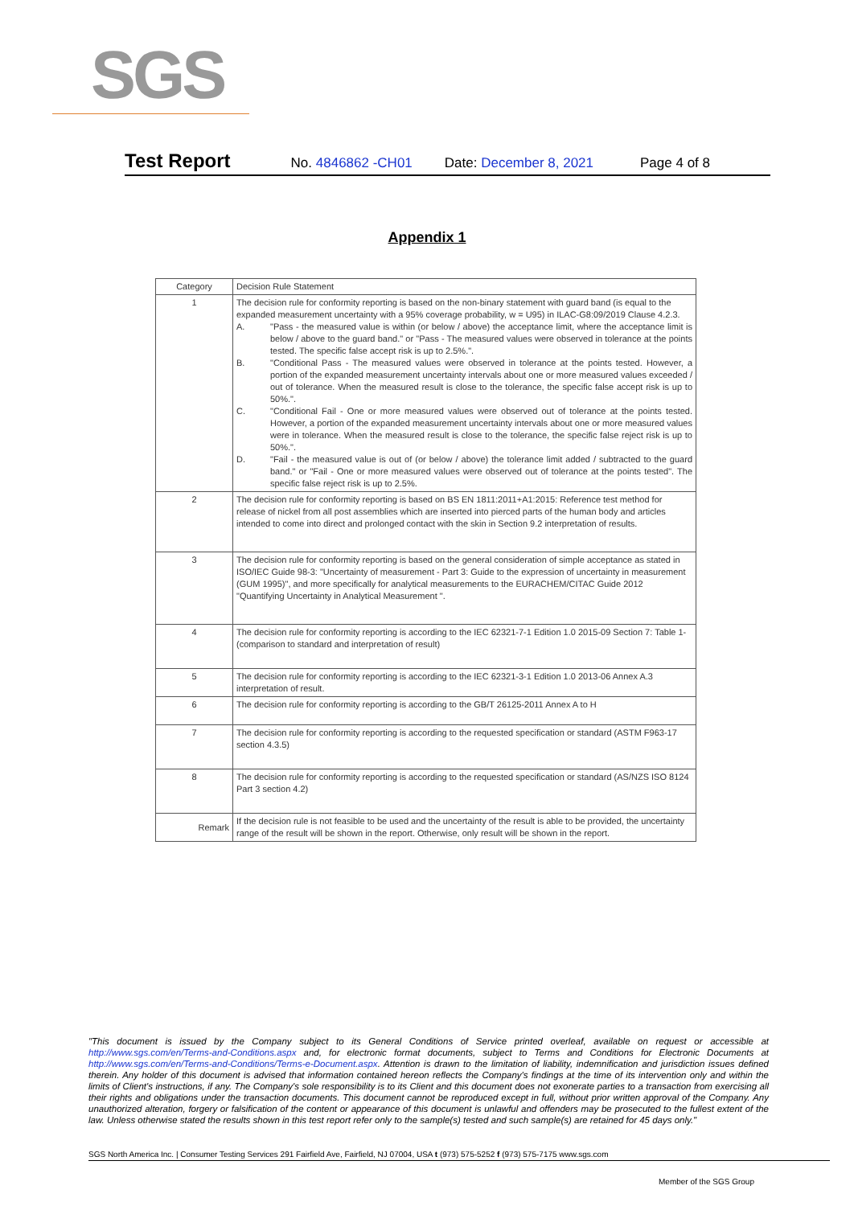SGS
Test Report No. 4846862 -CH01 Date: December 8, 2021 Page 4 of 8
Appendix 1
| Category | Decision Rule Statement |
| --- | --- |
| 1 | The decision rule for conformity reporting is based on the non-binary statement with guard band (is equal to the expanded measurement uncertainty with a 95% coverage probability, w = U95) in ILAC-G8:09/2019 Clause 4.2.3. A. "Pass - the measured value is within (or below / above) the acceptance limit, where the acceptance limit is below / above to the guard band." or "Pass - The measured values were observed in tolerance at the points tested. The specific false accept risk is up to 2.5%.". B. "Conditional Pass - The measured values were observed in tolerance at the points tested. However, a portion of the expanded measurement uncertainty intervals about one or more measured values exceeded / out of tolerance. When the measured result is close to the tolerance, the specific false accept risk is up to 50%.". C. "Conditional Fail - One or more measured values were observed out of tolerance at the points tested. However, a portion of the expanded measurement uncertainty intervals about one or more measured values were in tolerance. When the measured result is close to the tolerance, the specific false reject risk is up to 50%.". D. "Fail - the measured value is out of (or below / above) the tolerance limit added / subtracted to the guard band." or "Fail - One or more measured values were observed out of tolerance at the points tested". The specific false reject risk is up to 2.5%. |
| 2 | The decision rule for conformity reporting is based on BS EN 1811:2011+A1:2015: Reference test method for release of nickel from all post assemblies which are inserted into pierced parts of the human body and articles intended to come into direct and prolonged contact with the skin in Section 9.2 interpretation of results. |
| 3 | The decision rule for conformity reporting is based on the general consideration of simple acceptance as stated in ISO/IEC Guide 98-3: "Uncertainty of measurement - Part 3: Guide to the expression of uncertainty in measurement (GUM 1995)", and more specifically for analytical measurements to the EURACHEM/CITAC Guide 2012 "Quantifying Uncertainty in Analytical Measurement ". |
| 4 | The decision rule for conformity reporting is according to the IEC 62321-7-1 Edition 1.0 2015-09 Section 7: Table 1-(comparison to standard and interpretation of result) |
| 5 | The decision rule for conformity reporting is according to the IEC 62321-3-1 Edition 1.0 2013-06 Annex A.3 interpretation of result. |
| 6 | The decision rule for conformity reporting is according to the GB/T 26125-2011 Annex A to H |
| 7 | The decision rule for conformity reporting is according to the requested specification or standard (ASTM F963-17 section 4.3.5) |
| 8 | The decision rule for conformity reporting is according to the requested specification or standard (AS/NZS ISO 8124 Part 3 section 4.2) |
| Remark | If the decision rule is not feasible to be used and the uncertainty of the result is able to be provided, the uncertainty range of the result will be shown in the report. Otherwise, only result will be shown in the report. |
"This document is issued by the Company subject to its General Conditions of Service printed overleaf, available on request or accessible at http://www.sgs.com/en/Terms-and-Conditions.aspx and, for electronic format documents, subject to Terms and Conditions for Electronic Documents at http://www.sgs.com/en/Terms-and-Conditions/Terms-e-Document.aspx. Attention is drawn to the limitation of liability, indemnification and jurisdiction issues defined therein. Any holder of this document is advised that information contained hereon reflects the Company's findings at the time of its intervention only and within the limits of Client's instructions, if any. The Company's sole responsibility is to its Client and this document does not exonerate parties to a transaction from exercising all their rights and obligations under the transaction documents. This document cannot be reproduced except in full, without prior written approval of the Company. Any unauthorized alteration, forgery or falsification of the content or appearance of this document is unlawful and offenders may be prosecuted to the fullest extent of the law. Unless otherwise stated the results shown in this test report refer only to the sample(s) tested and such sample(s) are retained for 45 days only."
SGS North America Inc. | Consumer Testing Services 291 Fairfield Ave, Fairfield, NJ 07004, USA t (973) 575-5252 f (973) 575-7175 www.sgs.com
Member of the SGS Group